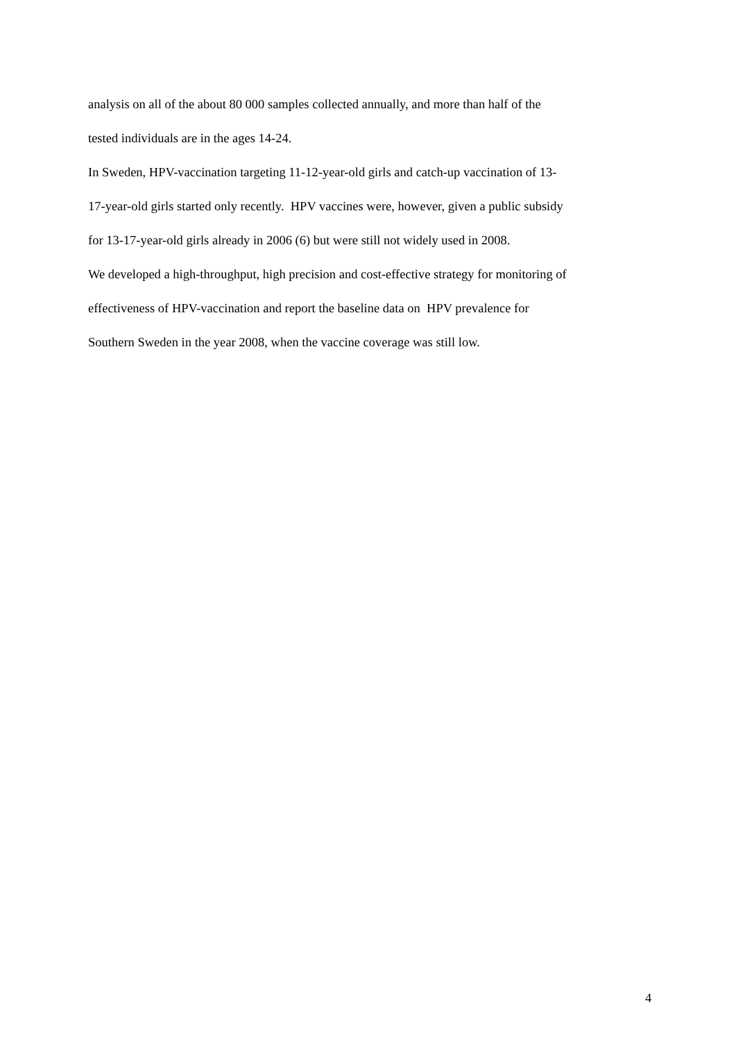analysis on all of the about 80 000 samples collected annually, and more than half of the
tested individuals are in the ages 14-24.
In Sweden, HPV-vaccination targeting 11-12-year-old girls and catch-up vaccination of 13-
17-year-old girls started only recently. HPV vaccines were, however, given a public subsidy
for 13-17-year-old girls already in 2006 (6) but were still not widely used in 2008.
We developed a high-throughput, high precision and cost-effective strategy for monitoring of
effectiveness of HPV-vaccination and report the baseline data on HPV prevalence for
Southern Sweden in the year 2008, when the vaccine coverage was still low.
4